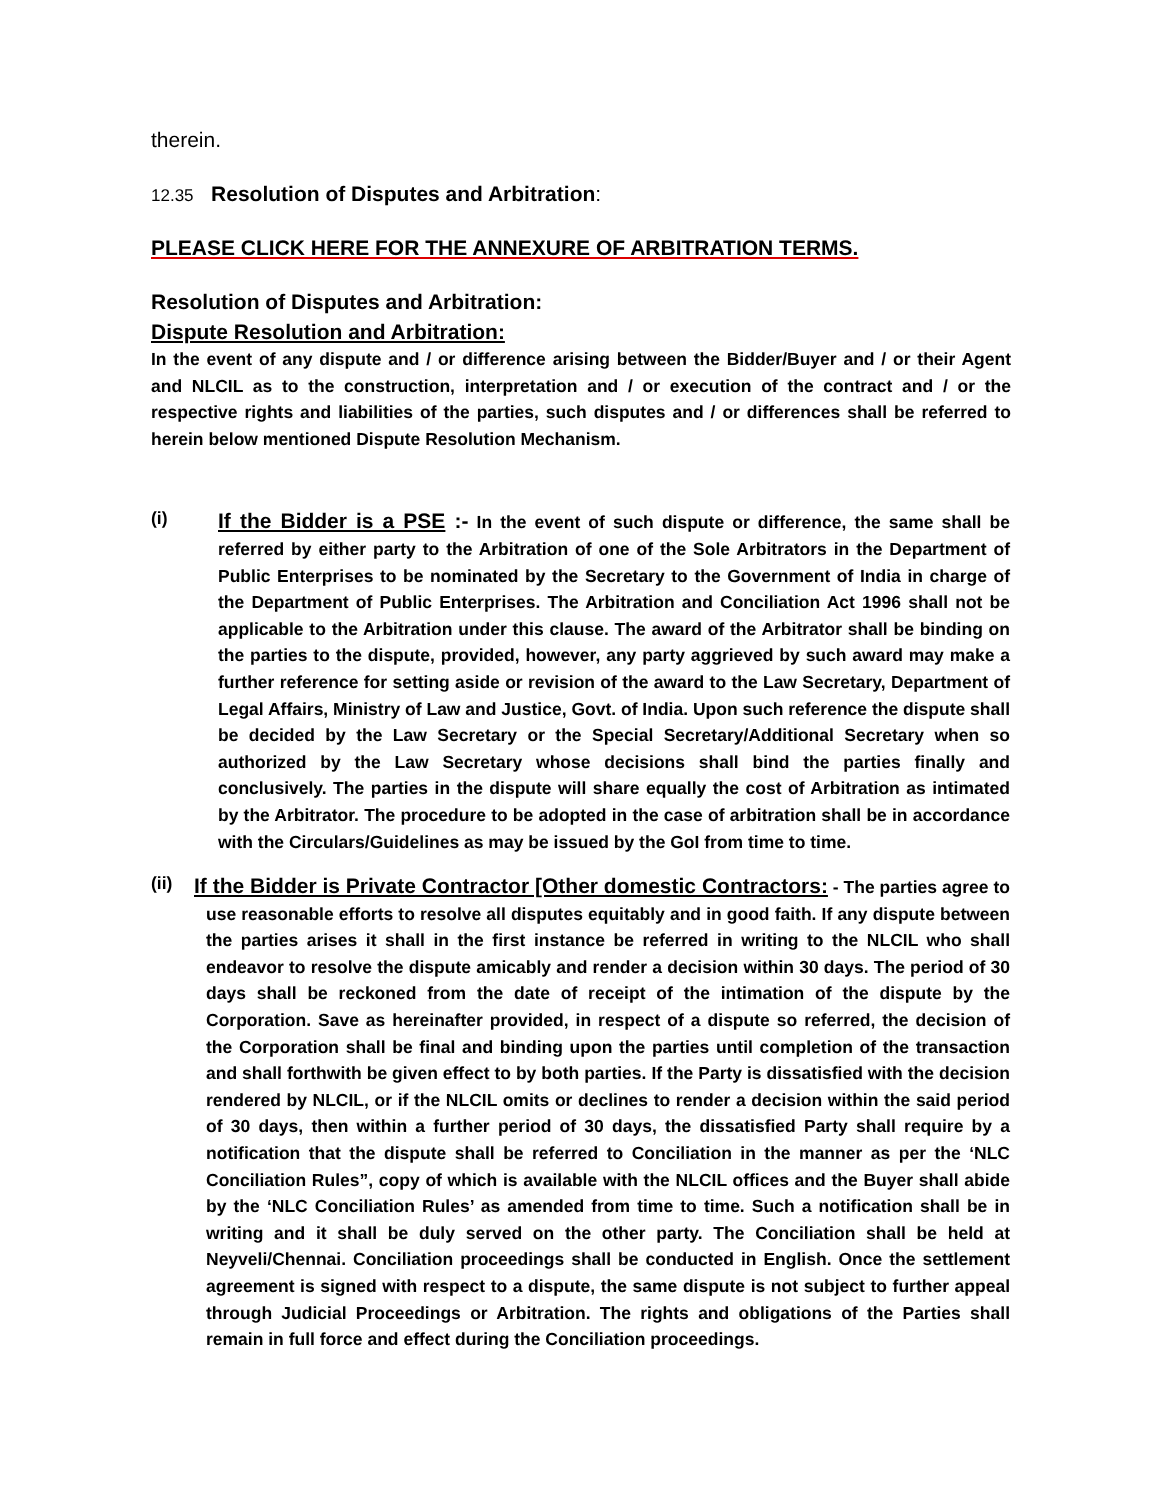therein.
12.35 Resolution of Disputes and Arbitration:
PLEASE CLICK HERE FOR THE ANNEXURE OF ARBITRATION TERMS.
Resolution of Disputes and Arbitration:
Dispute Resolution and Arbitration:
In the event of any dispute and / or difference arising between the Bidder/Buyer and / or their Agent and NLCIL as to the construction, interpretation and / or execution of the contract and / or the respective rights and liabilities of the parties, such disputes and / or differences shall be referred to herein below mentioned Dispute Resolution Mechanism.
(i)
If the Bidder is a PSE :- In the event of such dispute or difference, the same shall be referred by either party to the Arbitration of one of the Sole Arbitrators in the Department of Public Enterprises to be nominated by the Secretary to the Government of India in charge of the Department of Public Enterprises. The Arbitration and Conciliation Act 1996 shall not be applicable to the Arbitration under this clause. The award of the Arbitrator shall be binding on the parties to the dispute, provided, however, any party aggrieved by such award may make a further reference for setting aside or revision of the award to the Law Secretary, Department of Legal Affairs, Ministry of Law and Justice, Govt. of India. Upon such reference the dispute shall be decided by the Law Secretary or the Special Secretary/Additional Secretary when so authorized by the Law Secretary whose decisions shall bind the parties finally and conclusively. The parties in the dispute will share equally the cost of Arbitration as intimated by the Arbitrator. The procedure to be adopted in the case of arbitration shall be in accordance with the Circulars/Guidelines as may be issued by the GoI from time to time.
(ii)
If the Bidder is Private Contractor [Other domestic Contractors: - The parties agree to use reasonable efforts to resolve all disputes equitably and in good faith. If any dispute between the parties arises it shall in the first instance be referred in writing to the NLCIL who shall endeavor to resolve the dispute amicably and render a decision within 30 days. The period of 30 days shall be reckoned from the date of receipt of the intimation of the dispute by the Corporation. Save as hereinafter provided, in respect of a dispute so referred, the decision of the Corporation shall be final and binding upon the parties until completion of the transaction and shall forthwith be given effect to by both parties. If the Party is dissatisfied with the decision rendered by NLCIL, or if the NLCIL omits or declines to render a decision within the said period of 30 days, then within a further period of 30 days, the dissatisfied Party shall require by a notification that the dispute shall be referred to Conciliation in the manner as per the ‘NLC Conciliation Rules”, copy of which is available with the NLCIL offices and the Buyer shall abide by the ‘NLC Conciliation Rules’ as amended from time to time. Such a notification shall be in writing and it shall be duly served on the other party. The Conciliation shall be held at Neyveli/Chennai. Conciliation proceedings shall be conducted in English. Once the settlement agreement is signed with respect to a dispute, the same dispute is not subject to further appeal through Judicial Proceedings or Arbitration. The rights and obligations of the Parties shall remain in full force and effect during the Conciliation proceedings.